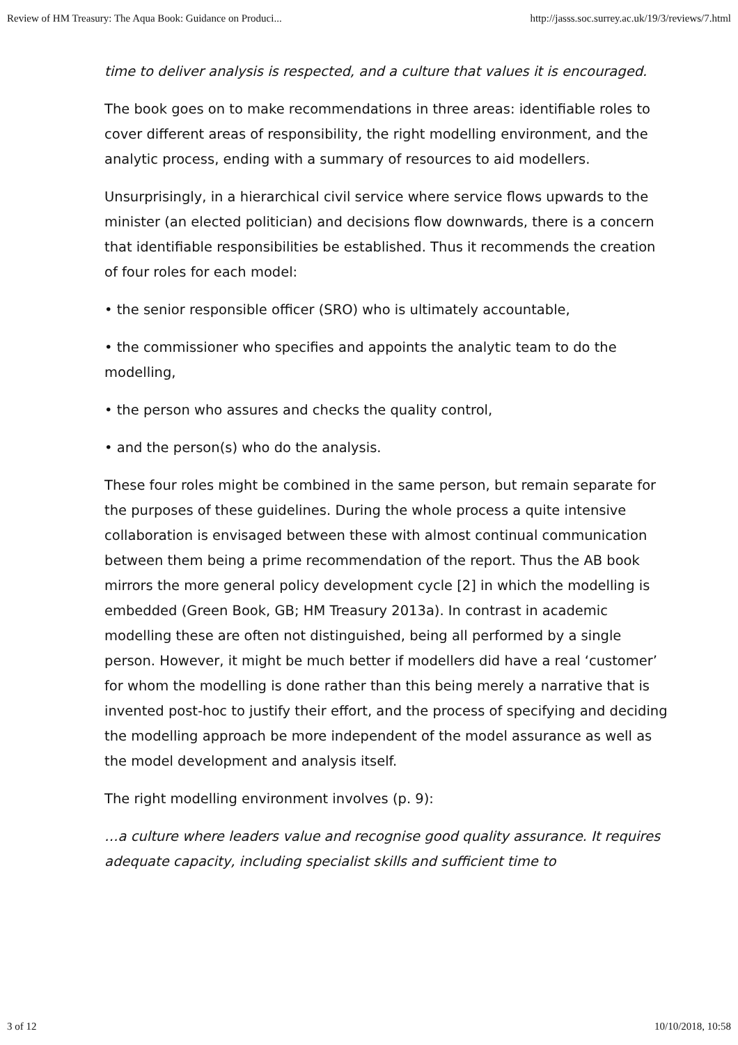Review of HM Treasury: The Aqua Book: Guidance on Produci... http://jasss.soc.surrey.ac.uk/19/3/reviews/7.html
time to deliver analysis is respected, and a culture that values it is encouraged.
The book goes on to make recommendations in three areas: identifiable roles to cover different areas of responsibility, the right modelling environment, and the analytic process, ending with a summary of resources to aid modellers.
Unsurprisingly, in a hierarchical civil service where service flows upwards to the minister (an elected politician) and decisions flow downwards, there is a concern that identifiable responsibilities be established. Thus it recommends the creation of four roles for each model:
• the senior responsible officer (SRO) who is ultimately accountable,
• the commissioner who specifies and appoints the analytic team to do the modelling,
• the person who assures and checks the quality control,
• and the person(s) who do the analysis.
These four roles might be combined in the same person, but remain separate for the purposes of these guidelines. During the whole process a quite intensive collaboration is envisaged between these with almost continual communication between them being a prime recommendation of the report. Thus the AB book mirrors the more general policy development cycle [2] in which the modelling is embedded (Green Book, GB; HM Treasury 2013a). In contrast in academic modelling these are often not distinguished, being all performed by a single person. However, it might be much better if modellers did have a real ‘customer’ for whom the modelling is done rather than this being merely a narrative that is invented post-hoc to justify their effort, and the process of specifying and deciding the modelling approach be more independent of the model assurance as well as the model development and analysis itself.
The right modelling environment involves (p. 9):
…a culture where leaders value and recognise good quality assurance. It requires adequate capacity, including specialist skills and sufficient time to
3 of 12 10/10/2018, 10:58